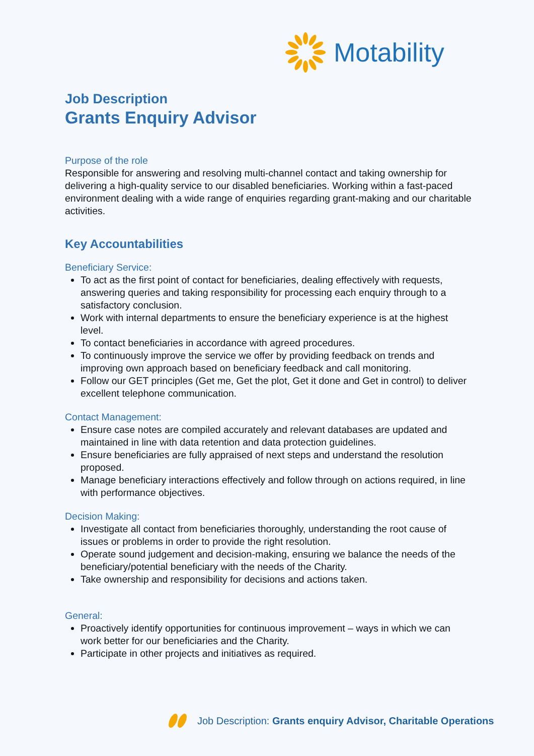Motability
Job Description
Grants Enquiry Advisor
Purpose of the role
Responsible for answering and resolving multi-channel contact and taking ownership for delivering a high-quality service to our disabled beneficiaries. Working within a fast-paced environment dealing with a wide range of enquiries regarding grant-making and our charitable activities.
Key Accountabilities
Beneficiary Service:
To act as the first point of contact for beneficiaries, dealing effectively with requests, answering queries and taking responsibility for processing each enquiry through to a satisfactory conclusion.
Work with internal departments to ensure the beneficiary experience is at the highest level.
To contact beneficiaries in accordance with agreed procedures.
To continuously improve the service we offer by providing feedback on trends and improving own approach based on beneficiary feedback and call monitoring.
Follow our GET principles (Get me, Get the plot, Get it done and Get in control) to deliver excellent telephone communication.
Contact Management:
Ensure case notes are compiled accurately and relevant databases are updated and maintained in line with data retention and data protection guidelines.
Ensure beneficiaries are fully appraised of next steps and understand the resolution proposed.
Manage beneficiary interactions effectively and follow through on actions required, in line with performance objectives.
Decision Making:
Investigate all contact from beneficiaries thoroughly, understanding the root cause of issues or problems in order to provide the right resolution.
Operate sound judgement and decision-making, ensuring we balance the needs of the beneficiary/potential beneficiary with the needs of the Charity.
Take ownership and responsibility for decisions and actions taken.
General:
Proactively identify opportunities for continuous improvement – ways in which we can work better for our beneficiaries and the Charity.
Participate in other projects and initiatives as required.
Job Description: Grants enquiry Advisor, Charitable Operations